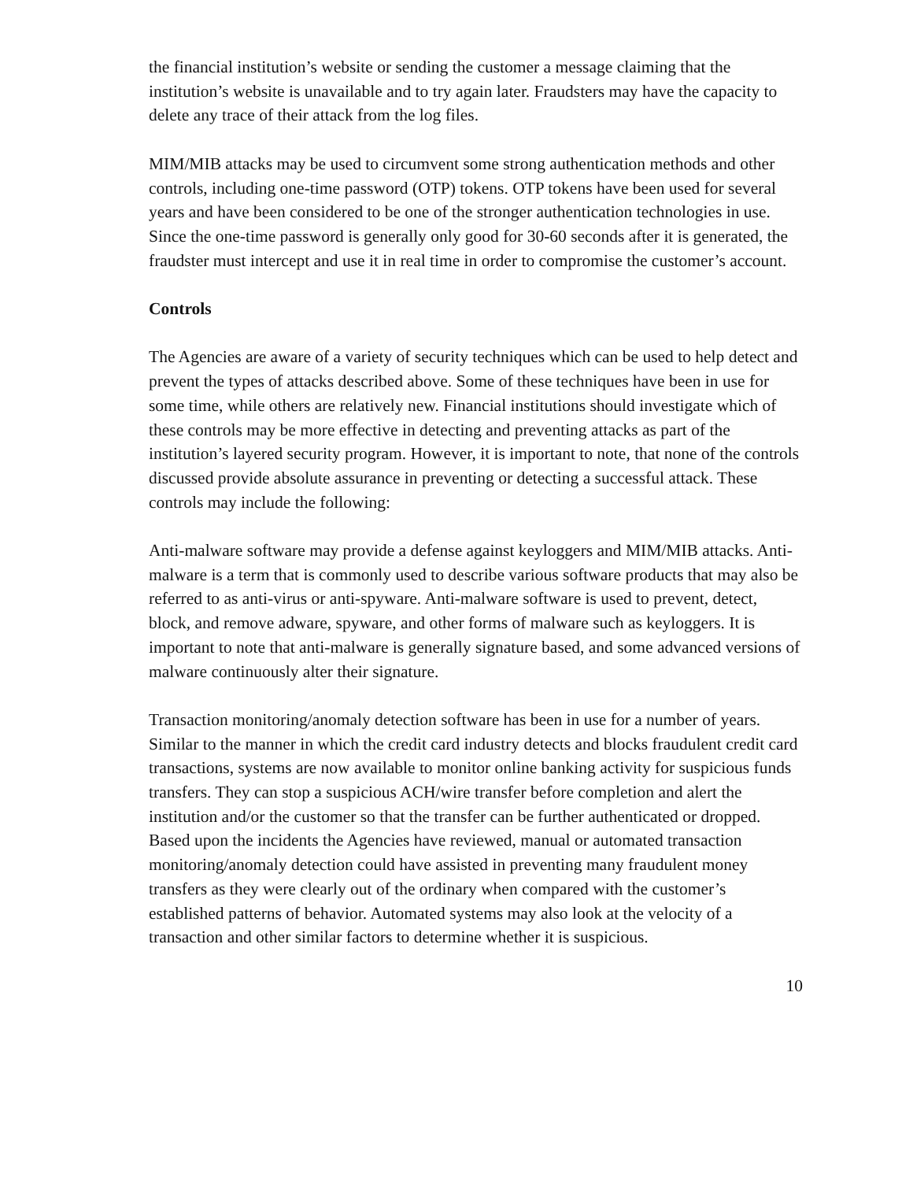the financial institution’s website or sending the customer a message claiming that the institution’s website is unavailable and to try again later. Fraudsters may have the capacity to delete any trace of their attack from the log files.
MIM/MIB attacks may be used to circumvent some strong authentication methods and other controls, including one-time password (OTP) tokens. OTP tokens have been used for several years and have been considered to be one of the stronger authentication technologies in use. Since the one-time password is generally only good for 30-60 seconds after it is generated, the fraudster must intercept and use it in real time in order to compromise the customer’s account.
Controls
The Agencies are aware of a variety of security techniques which can be used to help detect and prevent the types of attacks described above. Some of these techniques have been in use for some time, while others are relatively new. Financial institutions should investigate which of these controls may be more effective in detecting and preventing attacks as part of the institution’s layered security program. However, it is important to note, that none of the controls discussed provide absolute assurance in preventing or detecting a successful attack. These controls may include the following:
Anti-malware software may provide a defense against keyloggers and MIM/MIB attacks. Anti-malware is a term that is commonly used to describe various software products that may also be referred to as anti-virus or anti-spyware. Anti-malware software is used to prevent, detect, block, and remove adware, spyware, and other forms of malware such as keyloggers. It is important to note that anti-malware is generally signature based, and some advanced versions of malware continuously alter their signature.
Transaction monitoring/anomaly detection software has been in use for a number of years. Similar to the manner in which the credit card industry detects and blocks fraudulent credit card transactions, systems are now available to monitor online banking activity for suspicious funds transfers. They can stop a suspicious ACH/wire transfer before completion and alert the institution and/or the customer so that the transfer can be further authenticated or dropped. Based upon the incidents the Agencies have reviewed, manual or automated transaction monitoring/anomaly detection could have assisted in preventing many fraudulent money transfers as they were clearly out of the ordinary when compared with the customer’s established patterns of behavior. Automated systems may also look at the velocity of a transaction and other similar factors to determine whether it is suspicious.
10